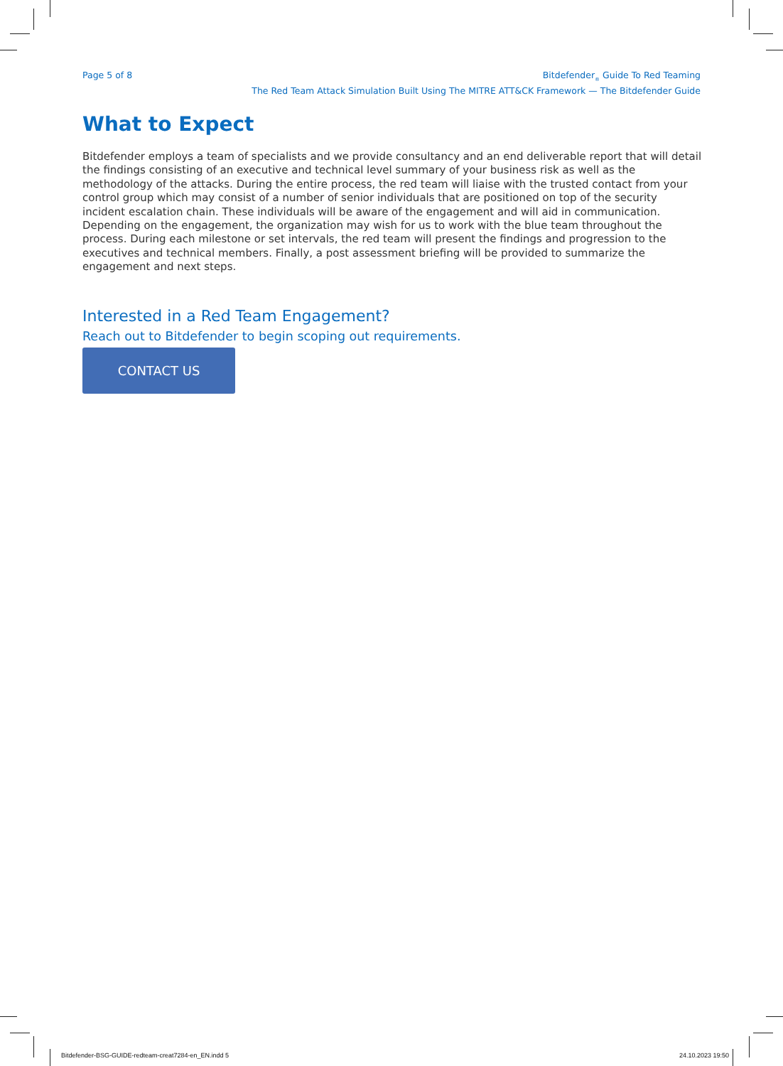Page 5 of 8 Bitdefender<sub>®</sub> Guide To Red Teaming
The Red Team Attack Simulation Built Using The MITRE ATT&CK Framework — The Bitdefender Guide
What to Expect
Bitdefender employs a team of specialists and we provide consultancy and an end deliverable report that will detail the findings consisting of an executive and technical level summary of your business risk as well as the methodology of the attacks. During the entire process, the red team will liaise with the trusted contact from your control group which may consist of a number of senior individuals that are positioned on top of the security incident escalation chain. These individuals will be aware of the engagement and will aid in communication. Depending on the engagement, the organization may wish for us to work with the blue team throughout the process. During each milestone or set intervals, the red team will present the findings and progression to the executives and technical members. Finally, a post assessment briefing will be provided to summarize the engagement and next steps.
Interested in a Red Team Engagement?
Reach out to Bitdefender to begin scoping out requirements.
CONTACT US
Bitdefender-BSG-GUIDE-redteam-creat7284-en_EN.indd 5
24.10.2023 19:50